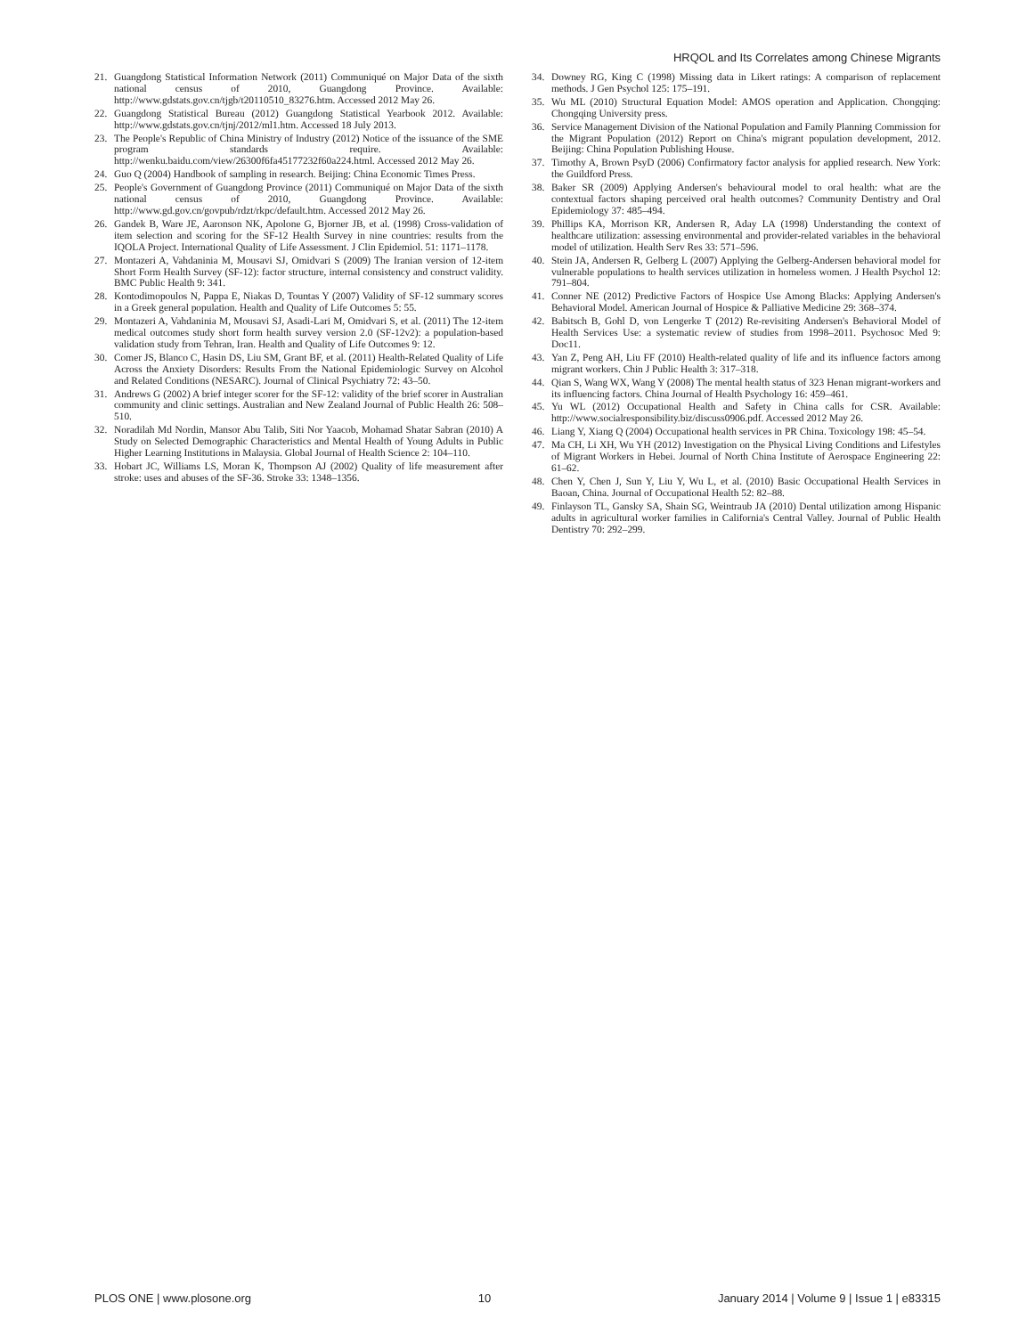HRQOL and Its Correlates among Chinese Migrants
21. Guangdong Statistical Information Network (2011) Communiqué on Major Data of the sixth national census of 2010, Guangdong Province. Available: http://www.gdstats.gov.cn/tjgb/t20110510_83276.htm. Accessed 2012 May 26.
22. Guangdong Statistical Bureau (2012) Guangdong Statistical Yearbook 2012. Available: http://www.gdstats.gov.cn/tjnj/2012/ml1.htm. Accessed 18 July 2013.
23. The People's Republic of China Ministry of Industry (2012) Notice of the issuance of the SME program standards require. Available: http://wenku.baidu.com/view/26300f6fa45177232f60a224.html. Accessed 2012 May 26.
24. Guo Q (2004) Handbook of sampling in research. Beijing: China Economic Times Press.
25. People's Government of Guangdong Province (2011) Communiqué on Major Data of the sixth national census of 2010, Guangdong Province. Available: http://www.gd.gov.cn/govpub/rdzt/rkpc/default.htm. Accessed 2012 May 26.
26. Gandek B, Ware JE, Aaronson NK, Apolone G, Bjorner JB, et al. (1998) Cross-validation of item selection and scoring for the SF-12 Health Survey in nine countries: results from the IQOLA Project. International Quality of Life Assessment. J Clin Epidemiol. 51: 1171–1178.
27. Montazeri A, Vahdaninia M, Mousavi SJ, Omidvari S (2009) The Iranian version of 12-item Short Form Health Survey (SF-12): factor structure, internal consistency and construct validity. BMC Public Health 9: 341.
28. Kontodimopoulos N, Pappa E, Niakas D, Tountas Y (2007) Validity of SF-12 summary scores in a Greek general population. Health and Quality of Life Outcomes 5: 55.
29. Montazeri A, Vahdaninia M, Mousavi SJ, Asadi-Lari M, Omidvari S, et al. (2011) The 12-item medical outcomes study short form health survey version 2.0 (SF-12v2): a population-based validation study from Tehran, Iran. Health and Quality of Life Outcomes 9: 12.
30. Comer JS, Blanco C, Hasin DS, Liu SM, Grant BF, et al. (2011) Health-Related Quality of Life Across the Anxiety Disorders: Results From the National Epidemiologic Survey on Alcohol and Related Conditions (NESARC). Journal of Clinical Psychiatry 72: 43–50.
31. Andrews G (2002) A brief integer scorer for the SF-12: validity of the brief scorer in Australian community and clinic settings. Australian and New Zealand Journal of Public Health 26: 508–510.
32. Noradilah Md Nordin, Mansor Abu Talib, Siti Nor Yaacob, Mohamad Shatar Sabran (2010) A Study on Selected Demographic Characteristics and Mental Health of Young Adults in Public Higher Learning Institutions in Malaysia. Global Journal of Health Science 2: 104–110.
33. Hobart JC, Williams LS, Moran K, Thompson AJ (2002) Quality of life measurement after stroke: uses and abuses of the SF-36. Stroke 33: 1348–1356.
34. Downey RG, King C (1998) Missing data in Likert ratings: A comparison of replacement methods. J Gen Psychol 125: 175–191.
35. Wu ML (2010) Structural Equation Model: AMOS operation and Application. Chongqing: Chongqing University press.
36. Service Management Division of the National Population and Family Planning Commission for the Migrant Population (2012) Report on China's migrant population development, 2012. Beijing: China Population Publishing House.
37. Timothy A, Brown PsyD (2006) Confirmatory factor analysis for applied research. New York: the Guildford Press.
38. Baker SR (2009) Applying Andersen's behavioural model to oral health: what are the contextual factors shaping perceived oral health outcomes? Community Dentistry and Oral Epidemiology 37: 485–494.
39. Phillips KA, Morrison KR, Andersen R, Aday LA (1998) Understanding the context of healthcare utilization: assessing environmental and provider-related variables in the behavioral model of utilization. Health Serv Res 33: 571–596.
40. Stein JA, Andersen R, Gelberg L (2007) Applying the Gelberg-Andersen behavioral model for vulnerable populations to health services utilization in homeless women. J Health Psychol 12: 791–804.
41. Conner NE (2012) Predictive Factors of Hospice Use Among Blacks: Applying Andersen's Behavioral Model. American Journal of Hospice & Palliative Medicine 29: 368–374.
42. Babitsch B, Gohl D, von Lengerke T (2012) Re-revisiting Andersen's Behavioral Model of Health Services Use: a systematic review of studies from 1998–2011. Psychosoc Med 9: Doc11.
43. Yan Z, Peng AH, Liu FF (2010) Health-related quality of life and its influence factors among migrant workers. Chin J Public Health 3: 317–318.
44. Qian S, Wang WX, Wang Y (2008) The mental health status of 323 Henan migrant-workers and its influencing factors. China Journal of Health Psychology 16: 459–461.
45. Yu WL (2012) Occupational Health and Safety in China calls for CSR. Available: http://www.socialresponsibility.biz/discuss0906.pdf. Accessed 2012 May 26.
46. Liang Y, Xiang Q (2004) Occupational health services in PR China. Toxicology 198: 45–54.
47. Ma CH, Li XH, Wu YH (2012) Investigation on the Physical Living Conditions and Lifestyles of Migrant Workers in Hebei. Journal of North China Institute of Aerospace Engineering 22: 61–62.
48. Chen Y, Chen J, Sun Y, Liu Y, Wu L, et al. (2010) Basic Occupational Health Services in Baoan, China. Journal of Occupational Health 52: 82–88.
49. Finlayson TL, Gansky SA, Shain SG, Weintraub JA (2010) Dental utilization among Hispanic adults in agricultural worker families in California's Central Valley. Journal of Public Health Dentistry 70: 292–299.
PLOS ONE | www.plosone.org 10 January 2014 | Volume 9 | Issue 1 | e83315